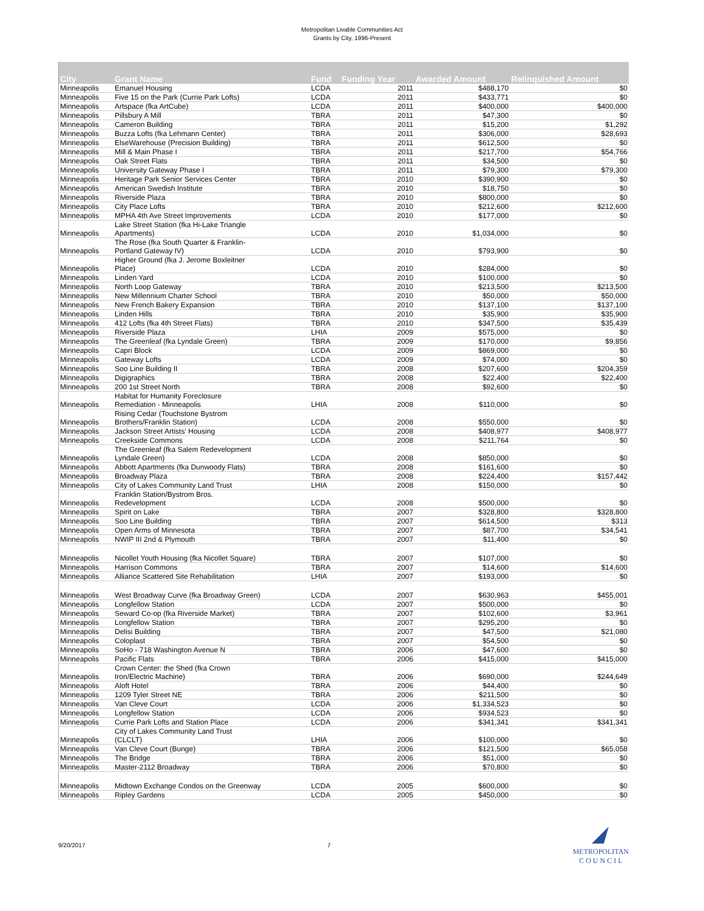Metropolitan Livable Communities Act
Grants by City, 1996-Present
| City | Grant Name | Fund | Funding Year | Awarded Amount | Relinquished Amount |
| --- | --- | --- | --- | --- | --- |
| Minneapolis | Emanuel Housing | LCDA | 2011 | $488,170 | $0 |
| Minneapolis | Five 15 on the Park (Currie Park Lofts) | LCDA | 2011 | $433,771 | $0 |
| Minneapolis | Artspace (fka ArtCube) | LCDA | 2011 | $400,000 | $400,000 |
| Minneapolis | Pillsbury A Mill | TBRA | 2011 | $47,300 | $0 |
| Minneapolis | Cameron Building | TBRA | 2011 | $15,200 | $1,292 |
| Minneapolis | Buzza Lofts (fka Lehmann Center) | TBRA | 2011 | $306,000 | $28,693 |
| Minneapolis | ElseWarehouse (Precision Building) | TBRA | 2011 | $612,500 | $0 |
| Minneapolis | Mill & Main Phase I | TBRA | 2011 | $217,700 | $54,766 |
| Minneapolis | Oak Street Flats | TBRA | 2011 | $34,500 | $0 |
| Minneapolis | University Gateway Phase I | TBRA | 2011 | $79,300 | $79,300 |
| Minneapolis | Heritage Park Senior Services Center | TBRA | 2010 | $390,900 | $0 |
| Minneapolis | American Swedish Institute | TBRA | 2010 | $18,750 | $0 |
| Minneapolis | Riverside Plaza | TBRA | 2010 | $800,000 | $0 |
| Minneapolis | City Place Lofts | TBRA | 2010 | $212,600 | $212,600 |
| Minneapolis | MPHA 4th Ave Street Improvements | LCDA | 2010 | $177,000 | $0 |
| Minneapolis | Lake Street Station (fka Hi-Lake Triangle Apartments) | LCDA | 2010 | $1,034,000 | $0 |
| Minneapolis | The Rose (fka South Quarter & Franklin- Portland Gateway IV) | LCDA | 2010 | $793,900 | $0 |
| Minneapolis | Higher Ground (fka J. Jerome Boxleitner Place) | LCDA | 2010 | $284,000 | $0 |
| Minneapolis | Linden Yard | LCDA | 2010 | $100,000 | $0 |
| Minneapolis | North Loop Gateway | TBRA | 2010 | $213,500 | $213,500 |
| Minneapolis | New Millennium Charter School | TBRA | 2010 | $50,000 | $50,000 |
| Minneapolis | New French Bakery Expansion | TBRA | 2010 | $137,100 | $137,100 |
| Minneapolis | Linden Hills | TBRA | 2010 | $35,900 | $35,900 |
| Minneapolis | 412 Lofts (fka 4th Street Flats) | TBRA | 2010 | $347,500 | $35,439 |
| Minneapolis | Riverside Plaza | LHIA | 2009 | $575,000 | $0 |
| Minneapolis | The Greenleaf (fka Lyndale Green) | TBRA | 2009 | $170,000 | $9,856 |
| Minneapolis | Capri Block | LCDA | 2009 | $869,000 | $0 |
| Minneapolis | Gateway Lofts | LCDA | 2009 | $74,000 | $0 |
| Minneapolis | Soo Line Building II | TBRA | 2008 | $207,600 | $204,359 |
| Minneapolis | Digigraphics | TBRA | 2008 | $22,400 | $22,400 |
| Minneapolis | 200 1st Street North | TBRA | 2008 | $92,600 | $0 |
| Minneapolis | Habitat for Humanity Foreclosure Remediation - Minneapolis | LHIA | 2008 | $110,000 | $0 |
| Minneapolis | Rising Cedar (Touchstone Bystrom Brothers/Franklin Station) | LCDA | 2008 | $550,000 | $0 |
| Minneapolis | Jackson Street Artists' Housing | LCDA | 2008 | $408,977 | $408,977 |
| Minneapolis | Creekside Commons | LCDA | 2008 | $211,764 | $0 |
| Minneapolis | The Greenleaf (fka Salem Redevelopment Lyndale Green) | LCDA | 2008 | $850,000 | $0 |
| Minneapolis | Abbott Apartments (fka Dunwoody Flats) | TBRA | 2008 | $161,600 | $0 |
| Minneapolis | Broadway Plaza | TBRA | 2008 | $224,400 | $157,442 |
| Minneapolis | City of Lakes Community Land Trust | LHIA | 2008 | $150,000 | $0 |
| Minneapolis | Franklin Station/Bystrom Bros. Redevelopment | LCDA | 2008 | $500,000 | $0 |
| Minneapolis | Spirit on Lake | TBRA | 2007 | $328,800 | $328,800 |
| Minneapolis | Soo Line Building | TBRA | 2007 | $614,500 | $313 |
| Minneapolis | Open Arms of Minnesota | TBRA | 2007 | $87,700 | $34,541 |
| Minneapolis | NWIP III 2nd & Plymouth | TBRA | 2007 | $11,400 | $0 |
| Minneapolis | Nicollet Youth Housing (fka Nicollet Square) | TBRA | 2007 | $107,000 | $0 |
| Minneapolis | Harrison Commons | TBRA | 2007 | $14,600 | $14,600 |
| Minneapolis | Alliance Scattered Site Rehabilitation | LHIA | 2007 | $193,000 | $0 |
| Minneapolis | West Broadway Curve (fka Broadway Green) | LCDA | 2007 | $630,963 | $455,001 |
| Minneapolis | Longfellow Station | LCDA | 2007 | $500,000 | $0 |
| Minneapolis | Seward Co-op (fka Riverside Market) | TBRA | 2007 | $102,600 | $3,961 |
| Minneapolis | Longfellow Station | TBRA | 2007 | $295,200 | $0 |
| Minneapolis | Delisi Building | TBRA | 2007 | $47,500 | $21,080 |
| Minneapolis | Coloplast | TBRA | 2007 | $54,500 | $0 |
| Minneapolis | SoHo - 718 Washington Avenue N | TBRA | 2006 | $47,600 | $0 |
| Minneapolis | Pacific Flats | TBRA | 2006 | $415,000 | $415,000 |
| Minneapolis | Crown Center: the Shed (fka Crown Iron/Electric Machine) | TBRA | 2006 | $690,000 | $244,649 |
| Minneapolis | Aloft Hotel | TBRA | 2006 | $44,400 | $0 |
| Minneapolis | 1209 Tyler Street NE | TBRA | 2006 | $211,500 | $0 |
| Minneapolis | Van Cleve Court | LCDA | 2006 | $1,334,523 | $0 |
| Minneapolis | Longfellow Station | LCDA | 2006 | $934,523 | $0 |
| Minneapolis | Currie Park Lofts and Station Place | LCDA | 2006 | $341,341 | $341,341 |
| Minneapolis | City of Lakes Community Land Trust (CLCLT) | LHIA | 2006 | $100,000 | $0 |
| Minneapolis | Van Cleve Court (Bunge) | TBRA | 2006 | $121,500 | $65,058 |
| Minneapolis | The Bridge | TBRA | 2006 | $51,000 | $0 |
| Minneapolis | Master-2112 Broadway | TBRA | 2006 | $70,800 | $0 |
| Minneapolis | Midtown Exchange Condos on the Greenway | LCDA | 2005 | $600,000 | $0 |
| Minneapolis | Ripley Gardens | LCDA | 2005 | $450,000 | $0 |
9/20/2017 7
METROPOLITAN
C O U N C I L